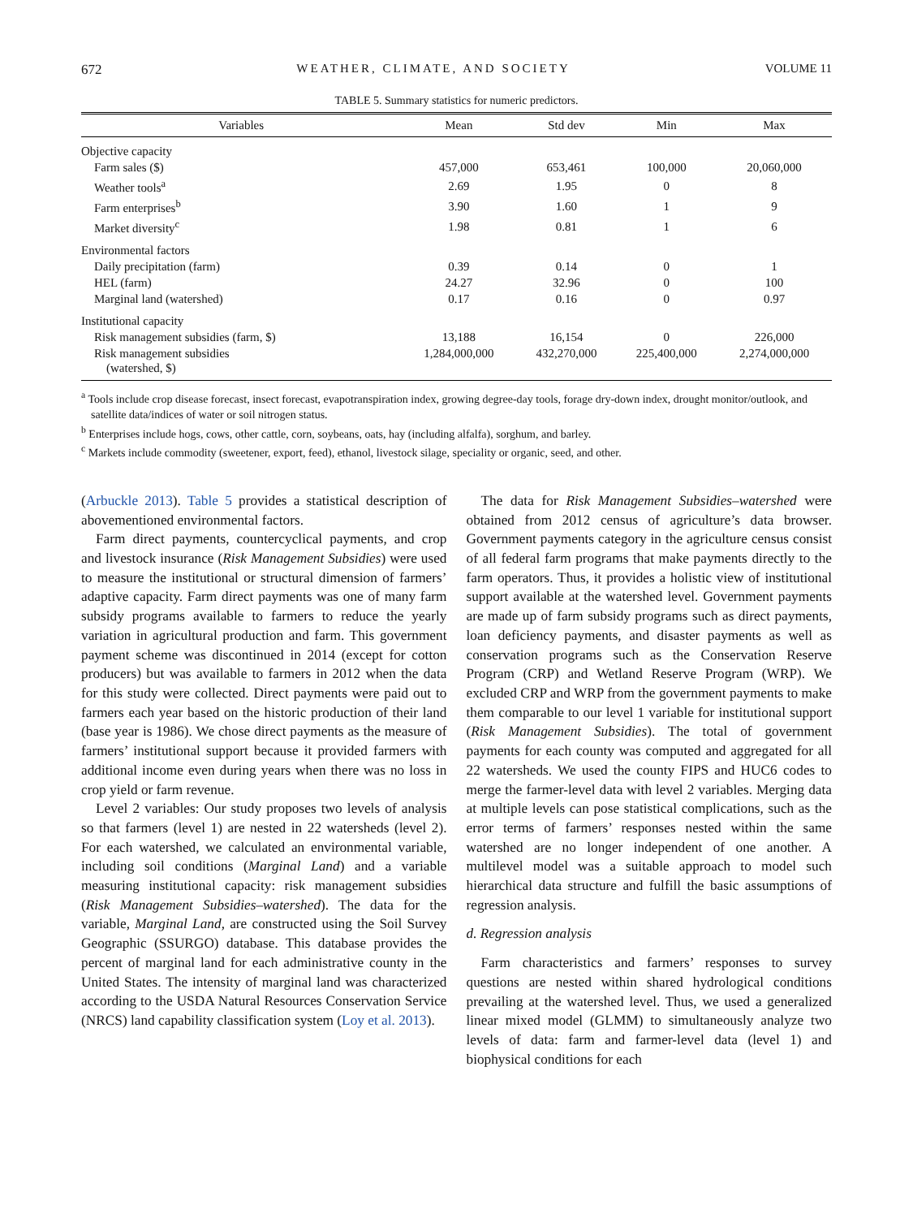672 WEATHER, CLIMATE, AND SOCIETY VOLUME 11
TABLE 5. Summary statistics for numeric predictors.
| Variables | Mean | Std dev | Min | Max |
| --- | --- | --- | --- | --- |
| Objective capacity | | | | |
| Farm sales ($) | 457,000 | 653,461 | 100,000 | 20,060,000 |
| Weather tools<sup>a</sup> | 2.69 | 1.95 | 0 | 8 |
| Farm enterprises<sup>b</sup> | 3.90 | 1.60 | 1 | 9 |
| Market diversity<sup>c</sup> | 1.98 | 0.81 | 1 | 6 |
| Environmental factors | | | | |
| Daily precipitation (farm) | 0.39 | 0.14 | 0 | 1 |
| HEL (farm) | 24.27 | 32.96 | 0 | 100 |
| Marginal land (watershed) | 0.17 | 0.16 | 0 | 0.97 |
| Institutional capacity | | | | |
| Risk management subsidies (farm, $) | 13,188 | 16,154 | 0 | 226,000 |
| Risk management subsidies (watershed, $) | 1,284,000,000 | 432,270,000 | 225,400,000 | 2,274,000,000 |
<sup>a</sup> Tools include crop disease forecast, insect forecast, evapotranspiration index, growing degree-day tools, forage dry-down index, drought monitor/outlook, and satellite data/indices of water or soil nitrogen status.
<sup>b</sup> Enterprises include hogs, cows, other cattle, corn, soybeans, oats, hay (including alfalfa), sorghum, and barley.
<sup>c</sup> Markets include commodity (sweetener, export, feed), ethanol, livestock silage, speciality or organic, seed, and other.
(Arbuckle 2013). Table 5 provides a statistical description of abovementioned environmental factors.
Farm direct payments, countercyclical payments, and crop and livestock insurance (Risk Management Subsidies) were used to measure the institutional or structural dimension of farmers’ adaptive capacity. Farm direct payments was one of many farm subsidy programs available to farmers to reduce the yearly variation in agricultural production and farm. This government payment scheme was discontinued in 2014 (except for cotton producers) but was available to farmers in 2012 when the data for this study were collected. Direct payments were paid out to farmers each year based on the historic production of their land (base year is 1986). We chose direct payments as the measure of farmers’ institutional support because it provided farmers with additional income even during years when there was no loss in crop yield or farm revenue.
Level 2 variables: Our study proposes two levels of analysis so that farmers (level 1) are nested in 22 watersheds (level 2). For each watershed, we calculated an environmental variable, including soil conditions (Marginal Land) and a variable measuring institutional capacity: risk management subsidies (Risk Management Subsidies–watershed). The data for the variable, Marginal Land, are constructed using the Soil Survey Geographic (SSURGO) database. This database provides the percent of marginal land for each administrative county in the United States. The intensity of marginal land was characterized according to the USDA Natural Resources Conservation Service (NRCS) land capability classification system (Loy et al. 2013).
The data for Risk Management Subsidies–watershed were obtained from 2012 census of agriculture’s data browser. Government payments category in the agriculture census consist of all federal farm programs that make payments directly to the farm operators. Thus, it provides a holistic view of institutional support available at the watershed level. Government payments are made up of farm subsidy programs such as direct payments, loan deficiency payments, and disaster payments as well as conservation programs such as the Conservation Reserve Program (CRP) and Wetland Reserve Program (WRP). We excluded CRP and WRP from the government payments to make them comparable to our level 1 variable for institutional support (Risk Management Subsidies). The total of government payments for each county was computed and aggregated for all 22 watersheds. We used the county FIPS and HUC6 codes to merge the farmer-level data with level 2 variables. Merging data at multiple levels can pose statistical complications, such as the error terms of farmers’ responses nested within the same watershed are no longer independent of one another. A multilevel model was a suitable approach to model such hierarchical data structure and fulfill the basic assumptions of regression analysis.
d. Regression analysis
Farm characteristics and farmers’ responses to survey questions are nested within shared hydrological conditions prevailing at the watershed level. Thus, we used a generalized linear mixed model (GLMM) to simultaneously analyze two levels of data: farm and farmer-level data (level 1) and biophysical conditions for each